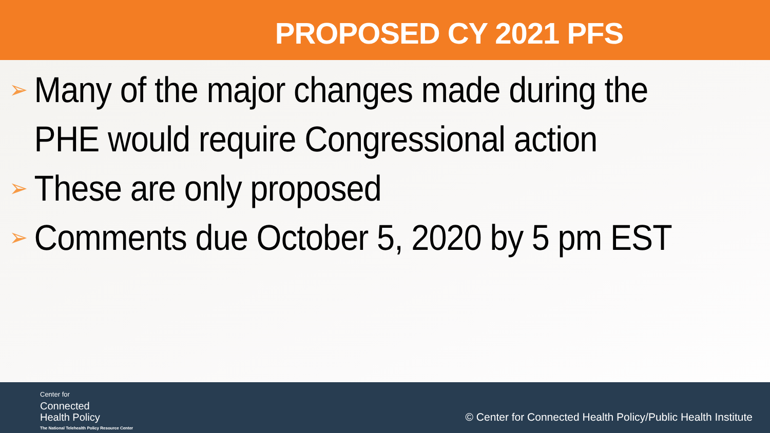PROPOSED CY 2021 PFS
➢ Many of the major changes made during the PHE would require Congressional action
➢ These are only proposed
➢ Comments due October 5, 2020 by 5 pm EST
Center for
Connected
Health Policy
The National Telehealth Policy Resource Center
© Center for Connected Health Policy/Public Health Institute